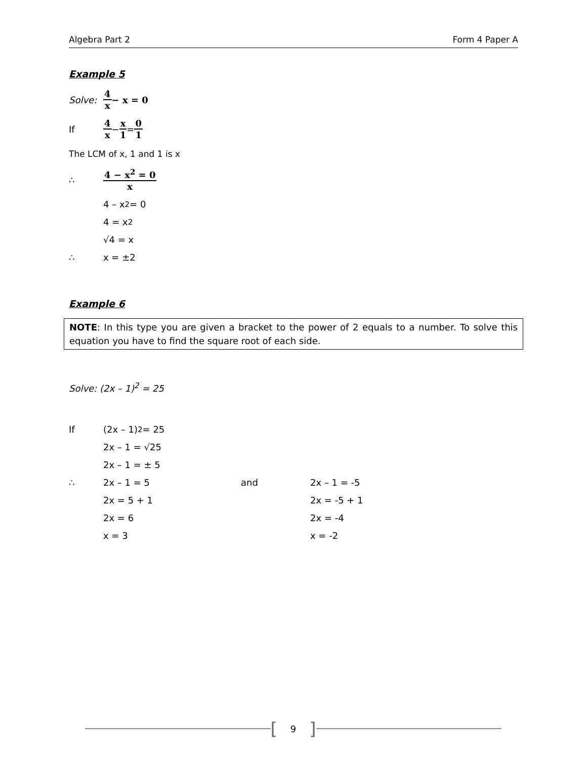Algebra Part 2 Form 4 Paper A
Example 5
Solve: 4 x − x = 0
If 4 x − x 1 = 0 1
The LCM of x, 1 and 1 is x
∴ 4 − x<sup>2</sup> = 0 x
4 – x<sup>2</sup> = 0
4 = x<sup>2</sup>
√4 = x
∴ x = ±2
Example 6
NOTE: In this type you are given a bracket to the power of 2 equals to a number. To solve this equation you have to find the square root of each side.
Solve: (2x – 1)<sup>2</sup> = 25
If (2x – 1)<sup>2</sup> = 25
2x – 1 = √25
2x – 1 = ± 5
∴
2x – 1 = 5 and 2x – 1 = -5
2x = 5 + 1 2x = -5 + 1
2x = 6 2x = -4
x = 3 x = -2
[9]